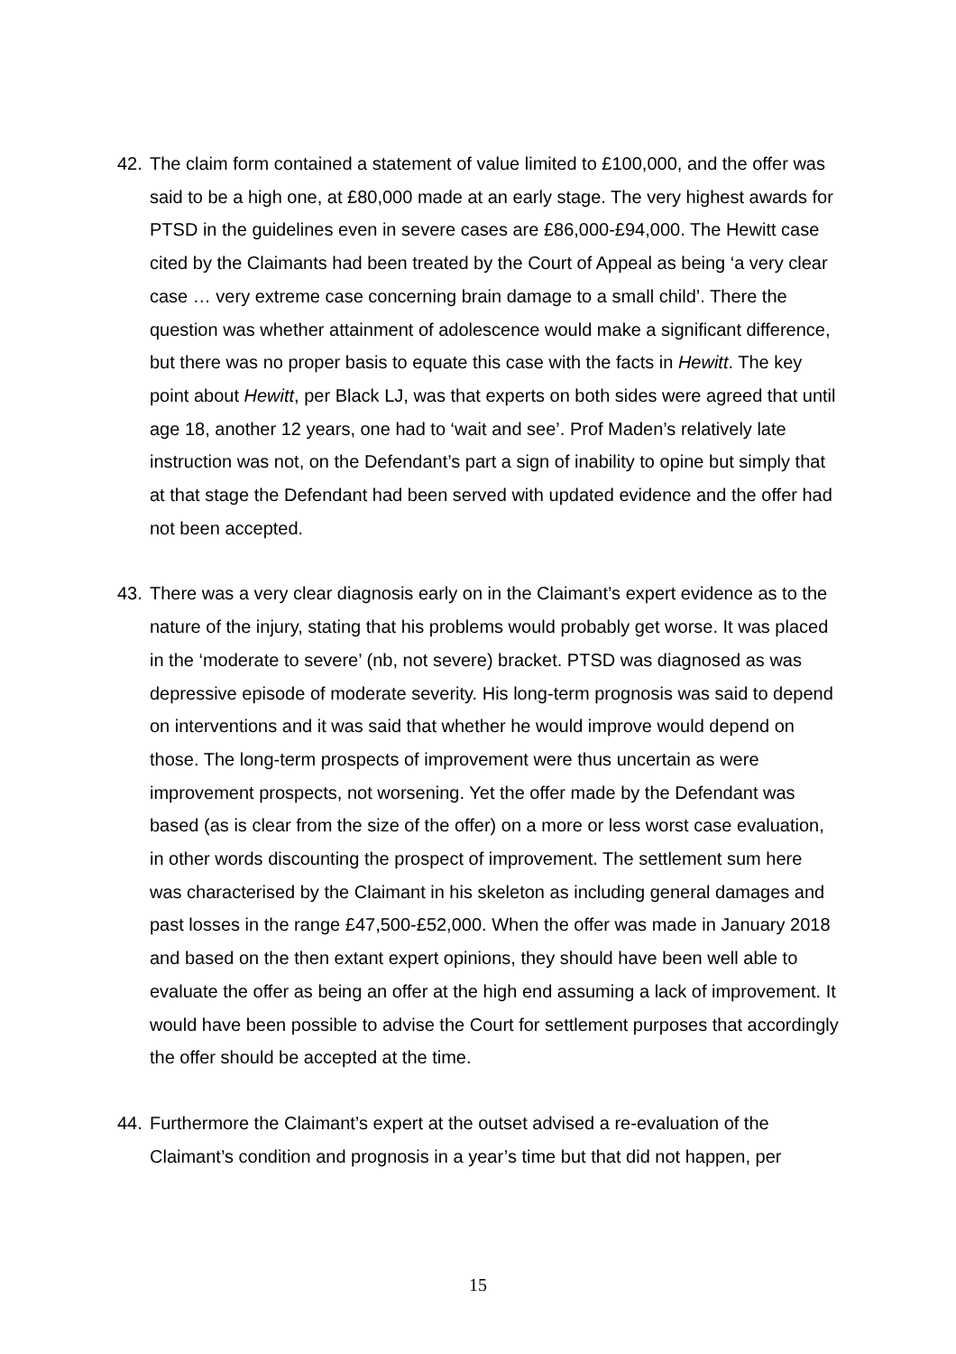42. The claim form contained a statement of value limited to £100,000, and the offer was said to be a high one, at £80,000 made at an early stage. The very highest awards for PTSD in the guidelines even in severe cases are £86,000-£94,000. The Hewitt case cited by the Claimants had been treated by the Court of Appeal as being ‘a very clear case … very extreme case concerning brain damage to a small child’. There the question was whether attainment of adolescence would make a significant difference, but there was no proper basis to equate this case with the facts in Hewitt. The key point about Hewitt, per Black LJ, was that experts on both sides were agreed that until age 18, another 12 years, one had to ‘wait and see’. Prof Maden’s relatively late instruction was not, on the Defendant’s part a sign of inability to opine but simply that at that stage the Defendant had been served with updated evidence and the offer had not been accepted.
43. There was a very clear diagnosis early on in the Claimant’s expert evidence as to the nature of the injury, stating that his problems would probably get worse. It was placed in the ‘moderate to severe’ (nb, not severe) bracket. PTSD was diagnosed as was depressive episode of moderate severity. His long-term prognosis was said to depend on interventions and it was said that whether he would improve would depend on those. The long-term prospects of improvement were thus uncertain as were improvement prospects, not worsening. Yet the offer made by the Defendant was based (as is clear from the size of the offer) on a more or less worst case evaluation, in other words discounting the prospect of improvement. The settlement sum here was characterised by the Claimant in his skeleton as including general damages and past losses in the range £47,500-£52,000. When the offer was made in January 2018 and based on the then extant expert opinions, they should have been well able to evaluate the offer as being an offer at the high end assuming a lack of improvement. It would have been possible to advise the Court for settlement purposes that accordingly the offer should be accepted at the time.
44. Furthermore the Claimant’s expert at the outset advised a re-evaluation of the Claimant’s condition and prognosis in a year’s time but that did not happen, per
15